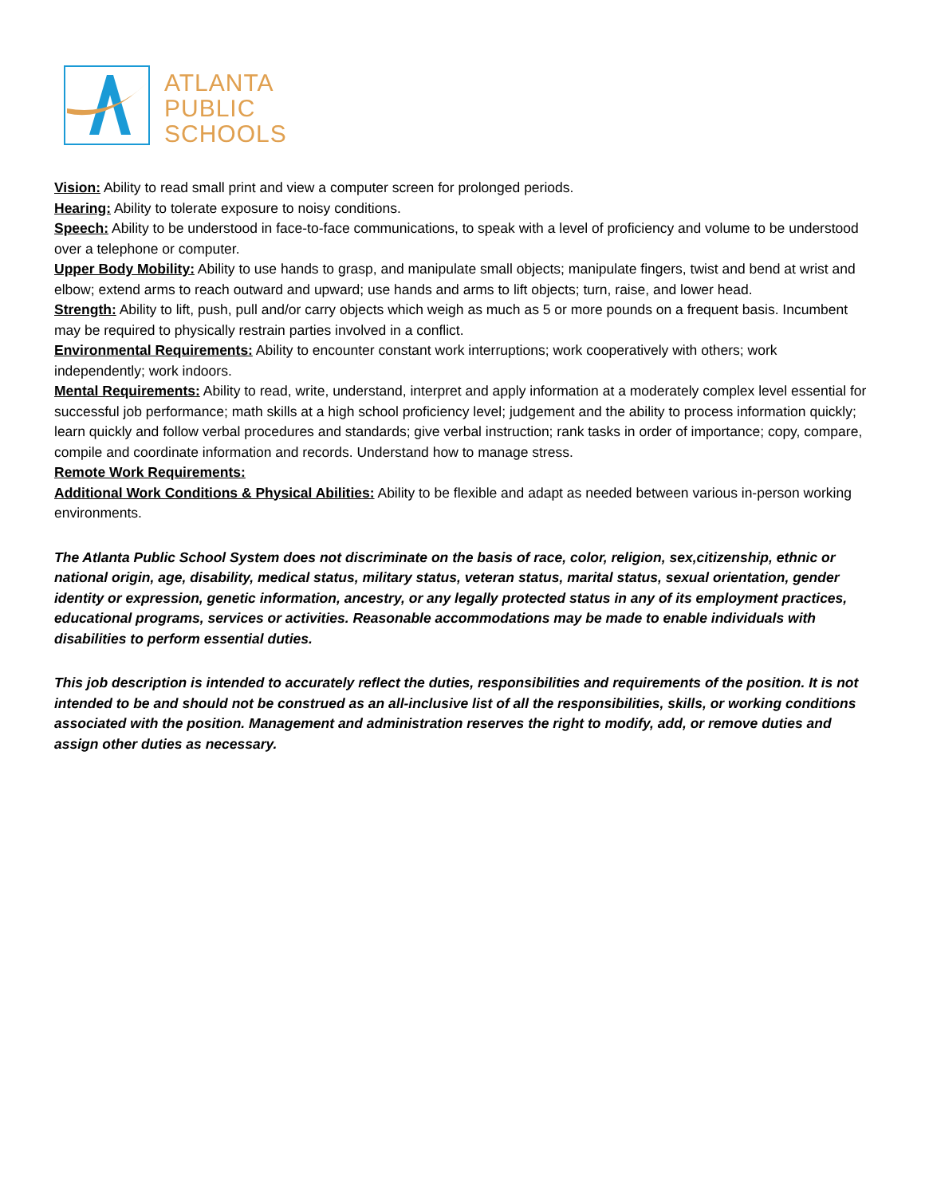ATLANTA
PUBLIC
SCHOOLS
Vision: Ability to read small print and view a computer screen for prolonged periods.
Hearing: Ability to tolerate exposure to noisy conditions.
Speech: Ability to be understood in face-to-face communications, to speak with a level of proficiency and volume to be understood over a telephone or computer.
Upper Body Mobility: Ability to use hands to grasp, and manipulate small objects; manipulate fingers, twist and bend at wrist and elbow; extend arms to reach outward and upward; use hands and arms to lift objects; turn, raise, and lower head.
Strength: Ability to lift, push, pull and/or carry objects which weigh as much as 5 or more pounds on a frequent basis. Incumbent may be required to physically restrain parties involved in a conflict.
Environmental Requirements: Ability to encounter constant work interruptions; work cooperatively with others; work independently; work indoors.
Mental Requirements: Ability to read, write, understand, interpret and apply information at a moderately complex level essential for successful job performance; math skills at a high school proficiency level; judgement and the ability to process information quickly; learn quickly and follow verbal procedures and standards; give verbal instruction; rank tasks in order of importance; copy, compare, compile and coordinate information and records. Understand how to manage stress.
Remote Work Requirements:
Additional Work Conditions & Physical Abilities: Ability to be flexible and adapt as needed between various in-person working environments.
The Atlanta Public School System does not discriminate on the basis of race, color, religion, sex,citizenship, ethnic or national origin, age, disability, medical status, military status, veteran status, marital status, sexual orientation, gender identity or expression, genetic information, ancestry, or any legally protected status in any of its employment practices, educational programs, services or activities. Reasonable accommodations may be made to enable individuals with disabilities to perform essential duties.
This job description is intended to accurately reflect the duties, responsibilities and requirements of the position. It is not intended to be and should not be construed as an all-inclusive list of all the responsibilities, skills, or working conditions associated with the position. Management and administration reserves the right to modify, add, or remove duties and assign other duties as necessary.